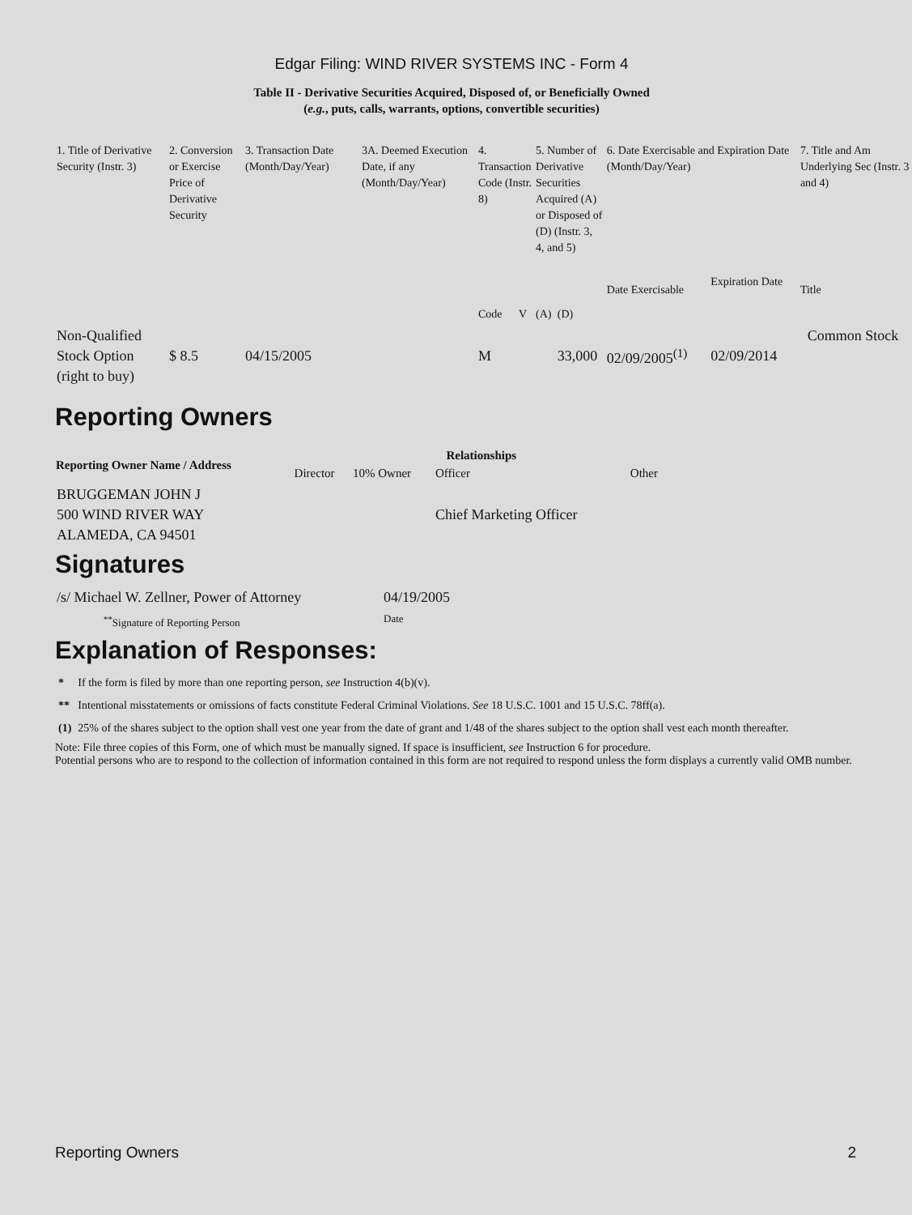Edgar Filing: WIND RIVER SYSTEMS INC - Form 4
Table II - Derivative Securities Acquired, Disposed of, or Beneficially Owned
(e.g., puts, calls, warrants, options, convertible securities)
| 1. Title of Derivative Security (Instr. 3) | 2. Conversion or Exercise Price of Derivative Security | 3. Transaction Date (Month/Day/Year) | 3A. Deemed Execution Date, if any (Month/Day/Year) | 4. Transaction Code (Instr. 8) | | 5. Number of Derivative Securities Acquired (A) or Disposed of (D) (Instr. 3, 4, and 5) | | 6. Date Exercisable and Expiration Date (Month/Day/Year) | | 7. Title and Am Underlying Sec (Instr. 3 and 4) | |
| | | | | Code | V | (A) | (D) | Date Exercisable | Expiration Date | Title | |
| Non-Qualified Stock Option (right to buy) | $ 8.5 | 04/15/2005 | | M | | | 33,000 | 02/09/2005<sup>(1)</sup> | 02/09/2014 | Common Stock | |
Reporting Owners
| Reporting Owner Name / Address | Relationships | | | |
| --- | --- | --- | --- | --- |
| | Director | 10% Owner | Officer | Other |
| BRUGGEMAN JOHN J 500 WIND RIVER WAY ALAMEDA, CA 94501 | | | Chief Marketing Officer | |
Signatures
| /s/ Michael W. Zellner, Power of Attorney | 04/19/2005 |
| <sup>**</sup> Signature of Reporting Person | Date |
Explanation of Responses:
| * | If the form is filed by more than one reporting person, see Instruction 4(b)(v). |
| ** | Intentional misstatements or omissions of facts constitute Federal Criminal Violations. See 18 U.S.C. 1001 and 15 U.S.C. 78ff(a). |
| (1) | 25% of the shares subject to the option shall vest one year from the date of grant and 1/48 of the shares subject to the option shall vest each month thereafter. |
Note: File three copies of this Form, one of which must be manually signed. If space is insufficient, see Instruction 6 for procedure.
Potential persons who are to respond to the collection of information contained in this form are not required to respond unless the form displays a currently valid OMB number.
Reporting Owners 2